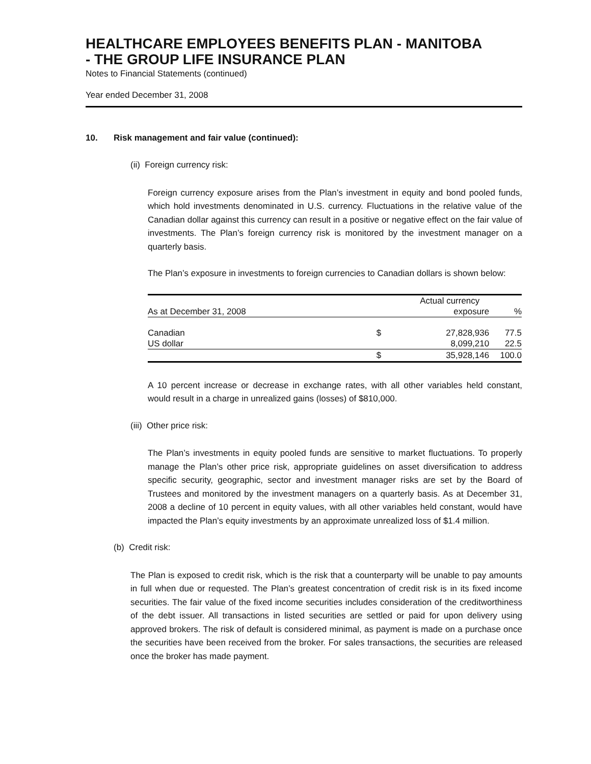HEALTHCARE EMPLOYEES BENEFITS PLAN - MANITOBA
- THE GROUP LIFE INSURANCE PLAN
Notes to Financial Statements (continued)
Year ended December 31, 2008
10. Risk management and fair value (continued):
(ii) Foreign currency risk:
Foreign currency exposure arises from the Plan’s investment in equity and bond pooled funds, which hold investments denominated in U.S. currency. Fluctuations in the relative value of the Canadian dollar against this currency can result in a positive or negative effect on the fair value of investments. The Plan’s foreign currency risk is monitored by the investment manager on a quarterly basis.
The Plan’s exposure in investments to foreign currencies to Canadian dollars is shown below:
| As at December 31, 2008 | Actual currency exposure | | % |
| --- | --- | --- | --- |
| Canadian US dollar | $ | 27,828,936 8,099,210 | 77.5 22.5 |
| | $ | 35,928,146 | 100.0 |
A 10 percent increase or decrease in exchange rates, with all other variables held constant, would result in a charge in unrealized gains (losses) of $810,000.
(iii) Other price risk:
The Plan’s investments in equity pooled funds are sensitive to market fluctuations. To properly manage the Plan’s other price risk, appropriate guidelines on asset diversification to address specific security, geographic, sector and investment manager risks are set by the Board of Trustees and monitored by the investment managers on a quarterly basis. As at December 31, 2008 a decline of 10 percent in equity values, with all other variables held constant, would have impacted the Plan’s equity investments by an approximate unrealized loss of $1.4 million.
(b) Credit risk:
The Plan is exposed to credit risk, which is the risk that a counterparty will be unable to pay amounts in full when due or requested. The Plan’s greatest concentration of credit risk is in its fixed income securities. The fair value of the fixed income securities includes consideration of the creditworthiness of the debt issuer. All transactions in listed securities are settled or paid for upon delivery using approved brokers. The risk of default is considered minimal, as payment is made on a purchase once the securities have been received from the broker. For sales transactions, the securities are released once the broker has made payment.